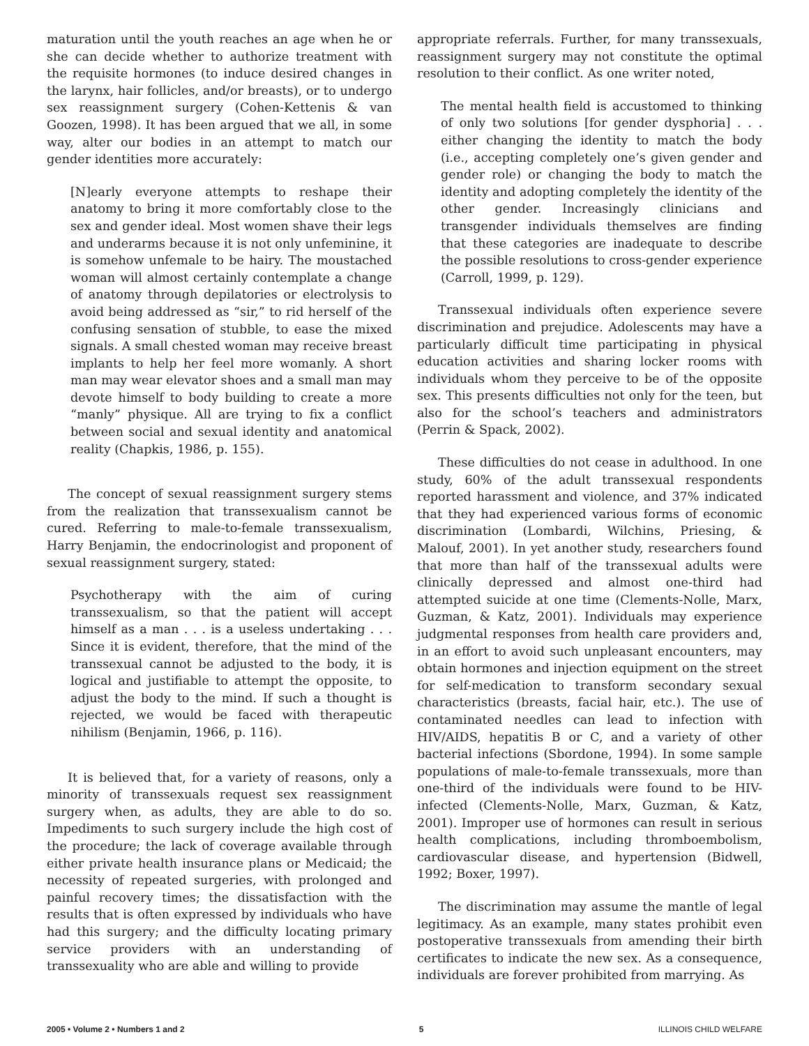maturation until the youth reaches an age when he or she can decide whether to authorize treatment with the requisite hormones (to induce desired changes in the larynx, hair follicles, and/or breasts), or to undergo sex reassignment surgery (Cohen-Kettenis & van Goozen, 1998). It has been argued that we all, in some way, alter our bodies in an attempt to match our gender identities more accurately:
[N]early everyone attempts to reshape their anatomy to bring it more comfortably close to the sex and gender ideal. Most women shave their legs and underarms because it is not only unfeminine, it is somehow unfemale to be hairy. The moustached woman will almost certainly contemplate a change of anatomy through depilatories or electrolysis to avoid being addressed as “sir,” to rid herself of the confusing sensation of stubble, to ease the mixed signals. A small chested woman may receive breast implants to help her feel more womanly. A short man may wear elevator shoes and a small man may devote himself to body building to create a more “manly” physique. All are trying to fix a conflict between social and sexual identity and anatomical reality (Chapkis, 1986, p. 155).
The concept of sexual reassignment surgery stems from the realization that transsexualism cannot be cured. Referring to male-to-female transsexualism, Harry Benjamin, the endocrinologist and proponent of sexual reassignment surgery, stated:
Psychotherapy with the aim of curing transsexualism, so that the patient will accept himself as a man . . . is a useless undertaking . . . Since it is evident, therefore, that the mind of the transsexual cannot be adjusted to the body, it is logical and justifiable to attempt the opposite, to adjust the body to the mind. If such a thought is rejected, we would be faced with therapeutic nihilism (Benjamin, 1966, p. 116).
It is believed that, for a variety of reasons, only a minority of transsexuals request sex reassignment surgery when, as adults, they are able to do so. Impediments to such surgery include the high cost of the procedure; the lack of coverage available through either private health insurance plans or Medicaid; the necessity of repeated surgeries, with prolonged and painful recovery times; the dissatisfaction with the results that is often expressed by individuals who have had this surgery; and the difficulty locating primary service providers with an understanding of transsexuality who are able and willing to provide
appropriate referrals. Further, for many transsexuals, reassignment surgery may not constitute the optimal resolution to their conflict. As one writer noted,
The mental health field is accustomed to thinking of only two solutions [for gender dysphoria] . . . either changing the identity to match the body (i.e., accepting completely one’s given gender and gender role) or changing the body to match the identity and adopting completely the identity of the other gender. Increasingly clinicians and transgender individuals themselves are finding that these categories are inadequate to describe the possible resolutions to cross-gender experience (Carroll, 1999, p. 129).
Transsexual individuals often experience severe discrimination and prejudice. Adolescents may have a particularly difficult time participating in physical education activities and sharing locker rooms with individuals whom they perceive to be of the opposite sex. This presents difficulties not only for the teen, but also for the school’s teachers and administrators (Perrin & Spack, 2002).
These difficulties do not cease in adulthood. In one study, 60% of the adult transsexual respondents reported harassment and violence, and 37% indicated that they had experienced various forms of economic discrimination (Lombardi, Wilchins, Priesing, & Malouf, 2001). In yet another study, researchers found that more than half of the transsexual adults were clinically depressed and almost one-third had attempted suicide at one time (Clements-Nolle, Marx, Guzman, & Katz, 2001). Individuals may experience judgmental responses from health care providers and, in an effort to avoid such unpleasant encounters, may obtain hormones and injection equipment on the street for self-medication to transform secondary sexual characteristics (breasts, facial hair, etc.). The use of contaminated needles can lead to infection with HIV/AIDS, hepatitis B or C, and a variety of other bacterial infections (Sbordone, 1994). In some sample populations of male-to-female transsexuals, more than one-third of the individuals were found to be HIV-infected (Clements-Nolle, Marx, Guzman, & Katz, 2001). Improper use of hormones can result in serious health complications, including thromboembolism, cardiovascular disease, and hypertension (Bidwell, 1992; Boxer, 1997).
The discrimination may assume the mantle of legal legitimacy. As an example, many states prohibit even postoperative transsexuals from amending their birth certificates to indicate the new sex. As a consequence, individuals are forever prohibited from marrying. As
2005 • Volume 2 • Numbers 1 and 2 5 ILLINOIS CHILD WELFARE